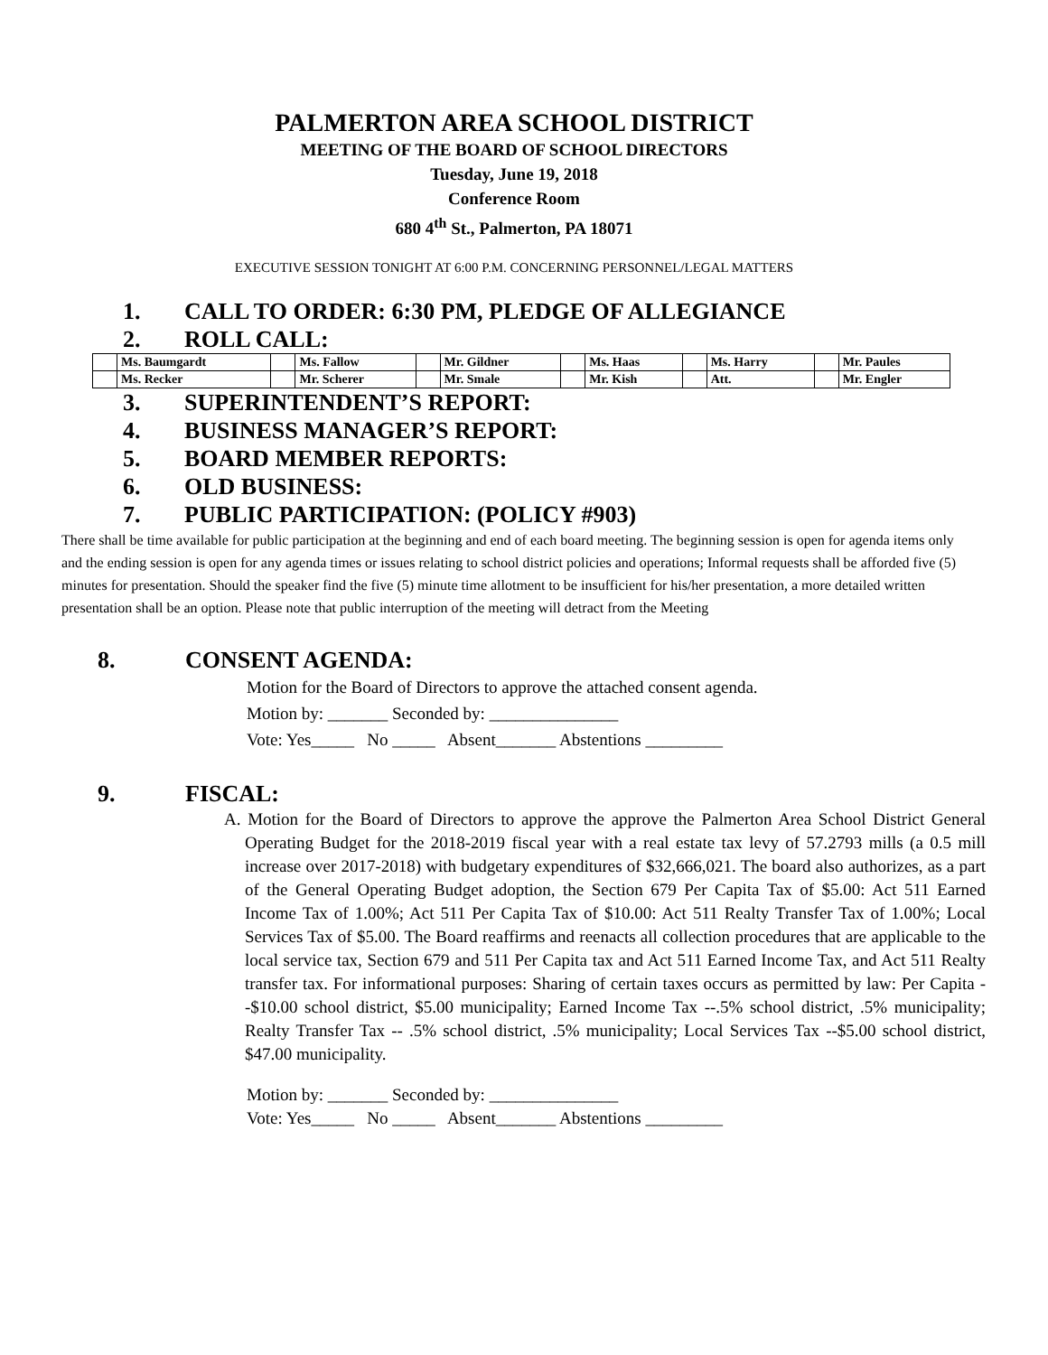PALMERTON AREA SCHOOL DISTRICT
MEETING OF THE BOARD OF SCHOOL DIRECTORS
Tuesday, June 19, 2018
Conference Room
680 4<sup>th</sup> St., Palmerton, PA 18071
EXECUTIVE SESSION TONIGHT AT 6:00 P.M. CONCERNING PERSONNEL/LEGAL MATTERS
1. CALL TO ORDER: 6:30 PM, PLEDGE OF ALLEGIANCE
2. ROLL CALL:
| | Ms. Baumgardt | | Ms. Fallow | | Mr. Gildner | | Ms. Haas | | Ms. Harry | | Mr. Paules |
| | Ms. Recker | | Mr. Scherer | | Mr. Smale | | Mr. Kish | | Att. | | Mr. Engler |
3. SUPERINTENDENT’S REPORT:
4. BUSINESS MANAGER’S REPORT:
5. BOARD MEMBER REPORTS:
6. OLD BUSINESS:
7. PUBLIC PARTICIPATION: (POLICY #903)
There shall be time available for public participation at the beginning and end of each board meeting. The beginning session is open for agenda items only and the ending session is open for any agenda times or issues relating to school district policies and operations; Informal requests shall be afforded five (5) minutes for presentation. Should the speaker find the five (5) minute time allotment to be insufficient for his/her presentation, a more detailed written presentation shall be an option. Please note that public interruption of the meeting will detract from the Meeting
8. CONSENT AGENDA:
Motion for the Board of Directors to approve the attached consent agenda.
Motion by: _______ Seconded by: _______________
Vote: Yes_____ No _____ Absent_______ Abstentions _________
9. FISCAL:
A. Motion for the Board of Directors to approve the approve the Palmerton Area School District General Operating Budget for the 2018-2019 fiscal year with a real estate tax levy of 57.2793 mills (a 0.5 mill increase over 2017-2018) with budgetary expenditures of $32,666,021. The board also authorizes, as a part of the General Operating Budget adoption, the Section 679 Per Capita Tax of $5.00: Act 511 Earned Income Tax of 1.00%; Act 511 Per Capita Tax of $10.00: Act 511 Realty Transfer Tax of 1.00%; Local Services Tax of $5.00. The Board reaffirms and reenacts all collection procedures that are applicable to the local service tax, Section 679 and 511 Per Capita tax and Act 511 Earned Income Tax, and Act 511 Realty transfer tax. For informational purposes: Sharing of certain taxes occurs as permitted by law: Per Capita --$10.00 school district, $5.00 municipality; Earned Income Tax --.5% school district, .5% municipality; Realty Transfer Tax -- .5% school district, .5% municipality; Local Services Tax --$5.00 school district, $47.00 municipality.
Motion by: _______ Seconded by: _______________
Vote: Yes_____ No _____ Absent_______ Abstentions _________